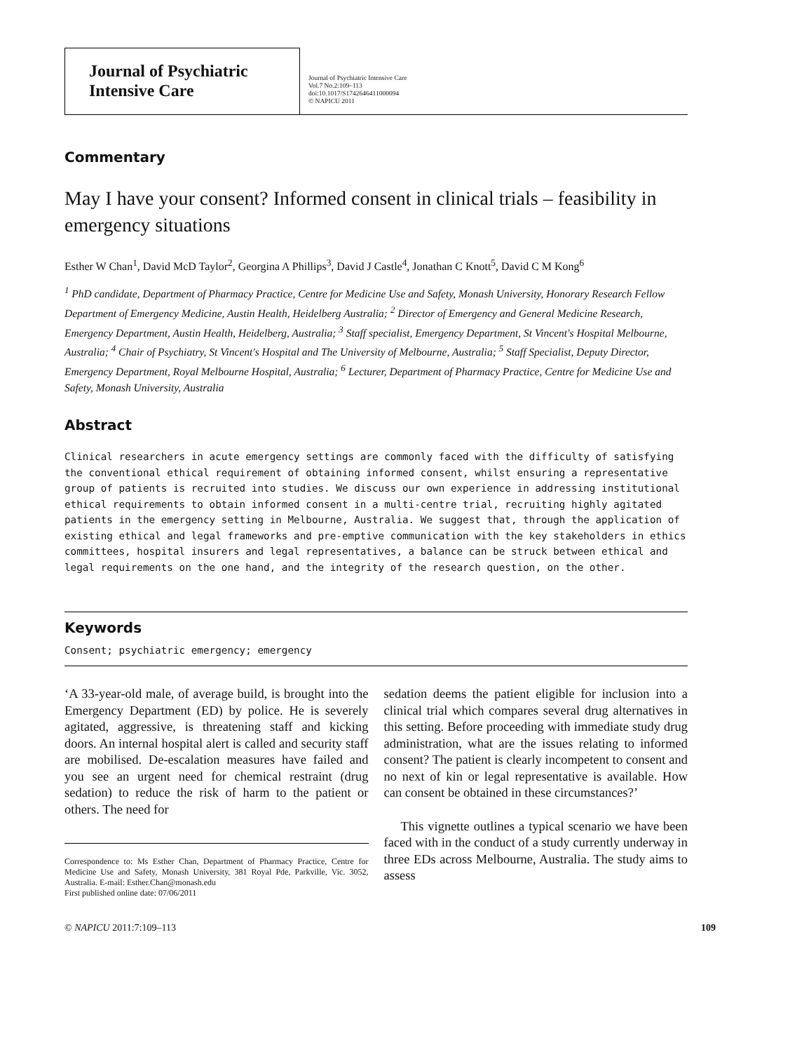Journal of Psychiatric
Intensive Care
Journal of Psychiatric Intensive Care
Vol.7 No.2:109–113
doi:10.1017/S1742646411000094
© NAPICU 2011
Commentary
May I have your consent? Informed consent in clinical trials – feasibility in emergency situations
Esther W Chan<sup>1</sup>, David McD Taylor<sup>2</sup>, Georgina A Phillips<sup>3</sup>, David J Castle<sup>4</sup>, Jonathan C Knott<sup>5</sup>, David C M Kong<sup>6</sup>
<sup>1</sup> PhD candidate, Department of Pharmacy Practice, Centre for Medicine Use and Safety, Monash University, Honorary Research Fellow Department of Emergency Medicine, Austin Health, Heidelberg Australia; <sup>2</sup> Director of Emergency and General Medicine Research, Emergency Department, Austin Health, Heidelberg, Australia; <sup>3</sup> Staff specialist, Emergency Department, St Vincent's Hospital Melbourne, Australia; <sup>4</sup> Chair of Psychiatry, St Vincent's Hospital and The University of Melbourne, Australia; <sup>5</sup> Staff Specialist, Deputy Director, Emergency Department, Royal Melbourne Hospital, Australia; <sup>6</sup> Lecturer, Department of Pharmacy Practice, Centre for Medicine Use and Safety, Monash University, Australia
Abstract
Clinical researchers in acute emergency settings are commonly faced with the difficulty of satisfying the conventional ethical requirement of obtaining informed consent, whilst ensuring a representative group of patients is recruited into studies. We discuss our own experience in addressing institutional ethical requirements to obtain informed consent in a multi-centre trial, recruiting highly agitated patients in the emergency setting in Melbourne, Australia. We suggest that, through the application of existing ethical and legal frameworks and pre-emptive communication with the key stakeholders in ethics committees, hospital insurers and legal representatives, a balance can be struck between ethical and legal requirements on the one hand, and the integrity of the research question, on the other.
Keywords
Consent; psychiatric emergency; emergency
‘A 33-year-old male, of average build, is brought into the Emergency Department (ED) by police. He is severely agitated, aggressive, is threatening staff and kicking doors. An internal hospital alert is called and security staff are mobilised. De-escalation measures have failed and you see an urgent need for chemical restraint (drug sedation) to reduce the risk of harm to the patient or others. The need for
Correspondence to: Ms Esther Chan, Department of Pharmacy Practice, Centre for Medicine Use and Safety, Monash University, 381 Royal Pde, Parkville, Vic. 3052, Australia. E-mail: Esther.Chan@monash.edu
First published online date: 07/06/2011
sedation deems the patient eligible for inclusion into a clinical trial which compares several drug alternatives in this setting. Before proceeding with immediate study drug administration, what are the issues relating to informed consent? The patient is clearly incompetent to consent and no next of kin or legal representative is available. How can consent be obtained in these circumstances?’
This vignette outlines a typical scenario we have been faced with in the conduct of a study currently underway in three EDs across Melbourne, Australia. The study aims to assess
© NAPICU 2011:7:109–113 109